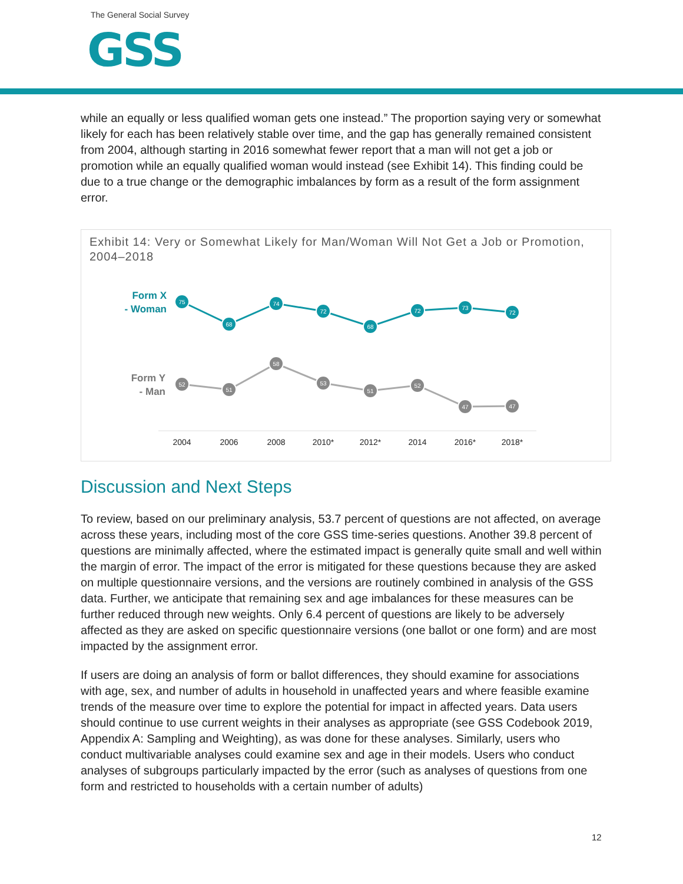The General Social Survey
GSS
while an equally or less qualified woman gets one instead.” The proportion saying very or somewhat likely for each has been relatively stable over time, and the gap has generally remained consistent from 2004, although starting in 2016 somewhat fewer report that a man will not get a job or promotion while an equally qualified woman would instead (see Exhibit 14). This finding could be due to a true change or the demographic imbalances by form as a result of the form assignment error.
Exhibit 14: Very or Somewhat Likely for Man/Woman Will Not Get a Job or Promotion, 2004–2018
Form X
- Woman
Form Y
- Man
75
68
74
72
68
72
73
72
52
51
58
53
51
52
47
47
2004
2006
2008
2010*
2012*
2014
2016*
2018*
Discussion and Next Steps
To review, based on our preliminary analysis, 53.7 percent of questions are not affected, on average across these years, including most of the core GSS time-series questions. Another 39.8 percent of questions are minimally affected, where the estimated impact is generally quite small and well within the margin of error. The impact of the error is mitigated for these questions because they are asked on multiple questionnaire versions, and the versions are routinely combined in analysis of the GSS data. Further, we anticipate that remaining sex and age imbalances for these measures can be further reduced through new weights. Only 6.4 percent of questions are likely to be adversely affected as they are asked on specific questionnaire versions (one ballot or one form) and are most impacted by the assignment error.
If users are doing an analysis of form or ballot differences, they should examine for associations with age, sex, and number of adults in household in unaffected years and where feasible examine trends of the measure over time to explore the potential for impact in affected years. Data users should continue to use current weights in their analyses as appropriate (see GSS Codebook 2019, Appendix A: Sampling and Weighting), as was done for these analyses. Similarly, users who conduct multivariable analyses could examine sex and age in their models. Users who conduct analyses of subgroups particularly impacted by the error (such as analyses of questions from one form and restricted to households with a certain number of adults)
12